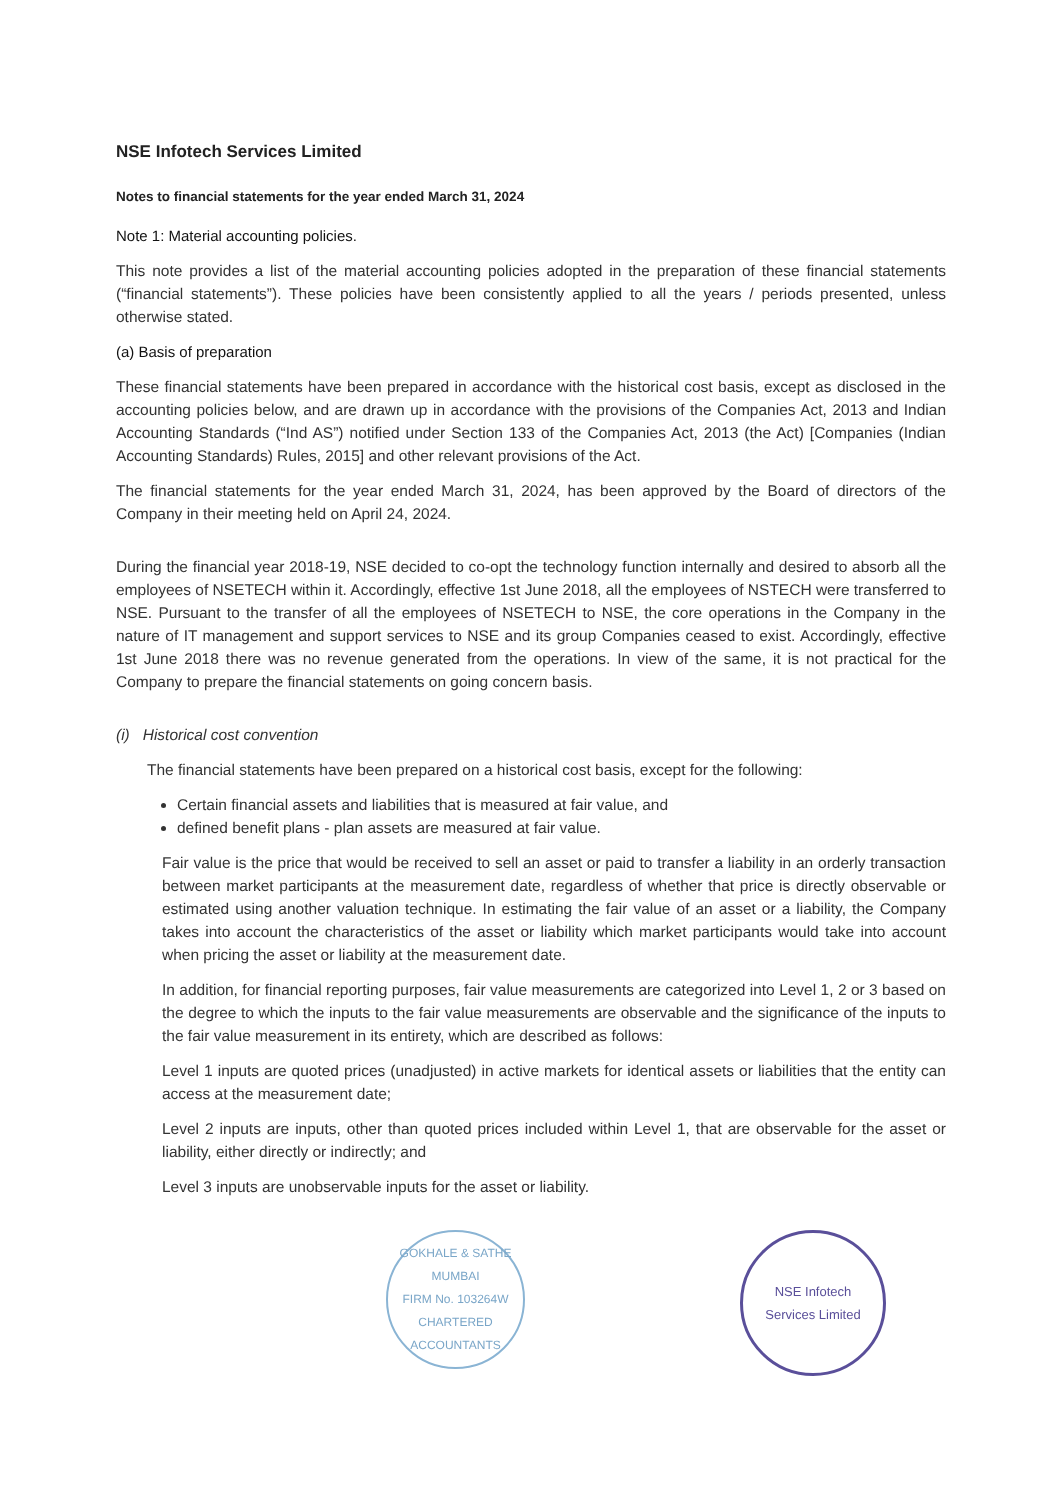NSE Infotech Services Limited
Notes to financial statements for the year ended March 31, 2024
Note 1: Material accounting policies.
This note provides a list of the material accounting policies adopted in the preparation of these financial statements (“financial statements”). These policies have been consistently applied to all the years / periods presented, unless otherwise stated.
(a) Basis of preparation
These financial statements have been prepared in accordance with the historical cost basis, except as disclosed in the accounting policies below, and are drawn up in accordance with the provisions of the Companies Act, 2013 and Indian Accounting Standards (“Ind AS”) notified under Section 133 of the Companies Act, 2013 (the Act) [Companies (Indian Accounting Standards) Rules, 2015] and other relevant provisions of the Act.
The financial statements for the year ended March 31, 2024, has been approved by the Board of directors of the Company in their meeting held on April 24, 2024.
During the financial year 2018-19, NSE decided to co-opt the technology function internally and desired to absorb all the employees of NSETECH within it. Accordingly, effective 1st June 2018, all the employees of NSTECH were transferred to NSE. Pursuant to the transfer of all the employees of NSETECH to NSE, the core operations in the Company in the nature of IT management and support services to NSE and its group Companies ceased to exist. Accordingly, effective 1st June 2018 there was no revenue generated from the operations. In view of the same, it is not practical for the Company to prepare the financial statements on going concern basis.
(i) Historical cost convention
The financial statements have been prepared on a historical cost basis, except for the following:
Certain financial assets and liabilities that is measured at fair value, and
defined benefit plans - plan assets are measured at fair value.
Fair value is the price that would be received to sell an asset or paid to transfer a liability in an orderly transaction between market participants at the measurement date, regardless of whether that price is directly observable or estimated using another valuation technique. In estimating the fair value of an asset or a liability, the Company takes into account the characteristics of the asset or liability which market participants would take into account when pricing the asset or liability at the measurement date.
In addition, for financial reporting purposes, fair value measurements are categorized into Level 1, 2 or 3 based on the degree to which the inputs to the fair value measurements are observable and the significance of the inputs to the fair value measurement in its entirety, which are described as follows:
Level 1 inputs are quoted prices (unadjusted) in active markets for identical assets or liabilities that the entity can access at the measurement date;
Level 2 inputs are inputs, other than quoted prices included within Level 1, that are observable for the asset or liability, either directly or indirectly; and
Level 3 inputs are unobservable inputs for the asset or liability.
GOKHALE & SATHE
MUMBAI
FIRM No. 103264W
CHARTERED ACCOUNTANTS
NSE Infotech
Services Limited